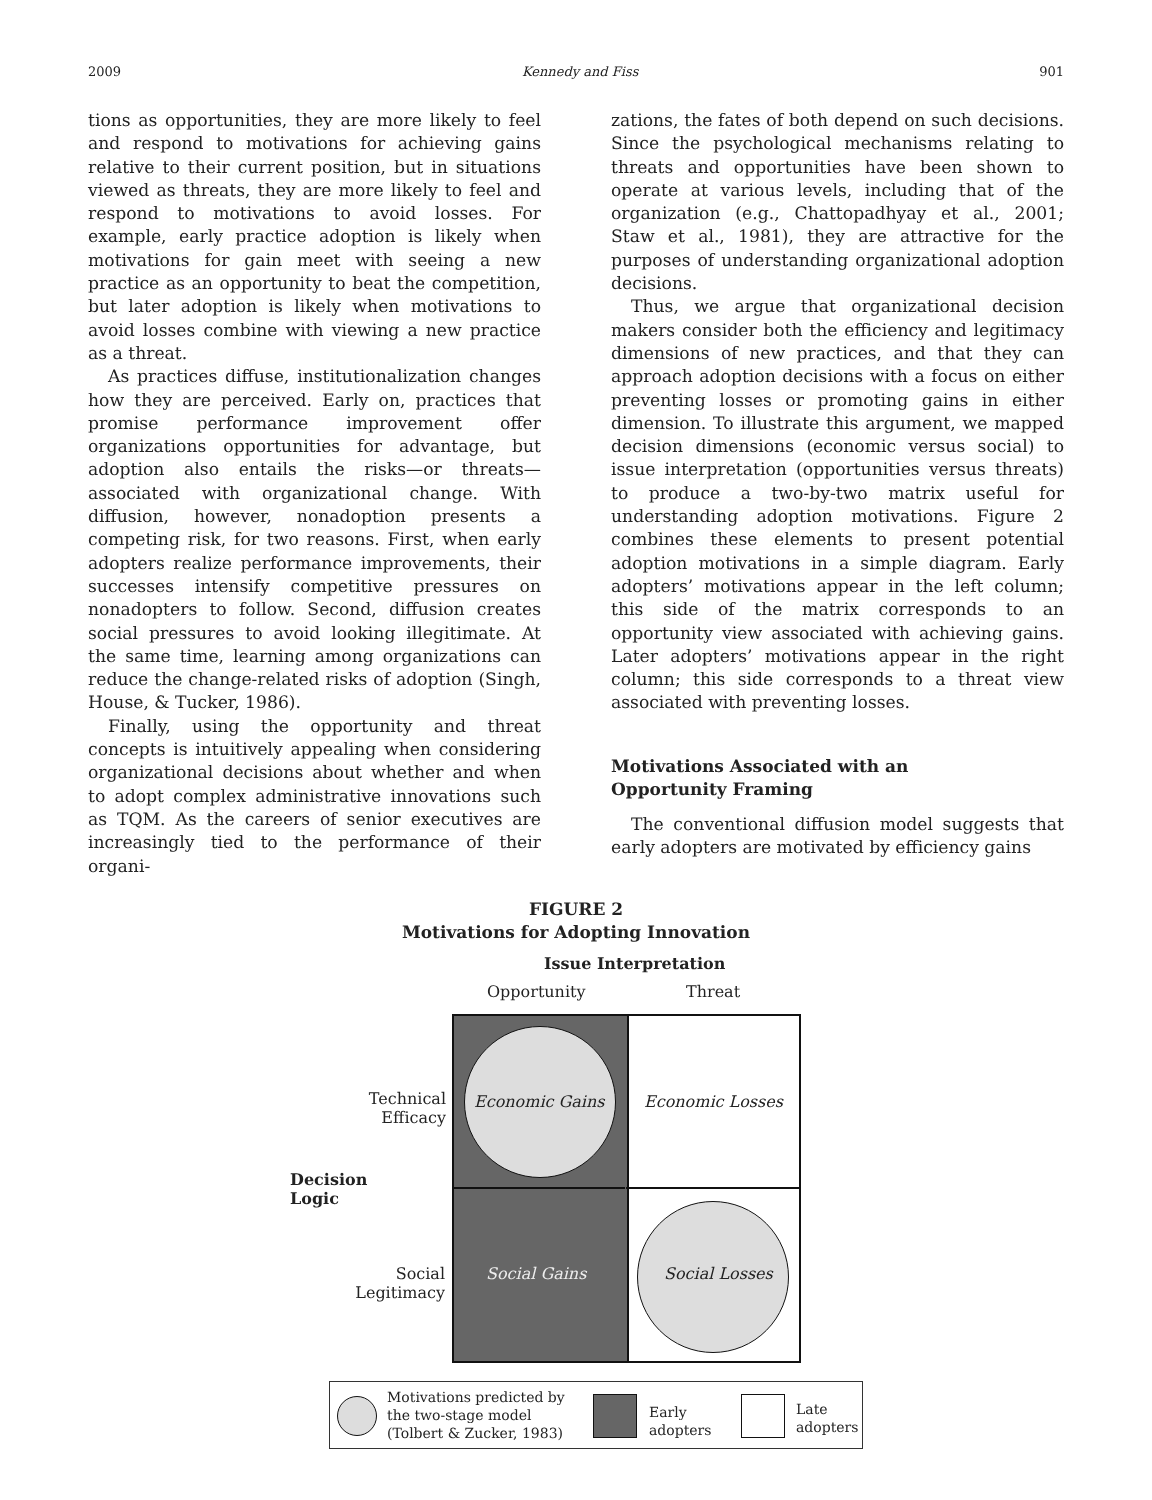2009 Kennedy and Fiss 901
tions as opportunities, they are more likely to feel and respond to motivations for achieving gains relative to their current position, but in situations viewed as threats, they are more likely to feel and respond to motivations to avoid losses. For example, early practice adoption is likely when motivations for gain meet with seeing a new practice as an opportunity to beat the competition, but later adoption is likely when motivations to avoid losses combine with viewing a new practice as a threat.
As practices diffuse, institutionalization changes how they are perceived. Early on, practices that promise performance improvement offer organizations opportunities for advantage, but adoption also entails the risks—or threats—associated with organizational change. With diffusion, however, nonadoption presents a competing risk, for two reasons. First, when early adopters realize performance improvements, their successes intensify competitive pressures on nonadopters to follow. Second, diffusion creates social pressures to avoid looking illegitimate. At the same time, learning among organizations can reduce the change-related risks of adoption (Singh, House, & Tucker, 1986).
Finally, using the opportunity and threat concepts is intuitively appealing when considering organizational decisions about whether and when to adopt complex administrative innovations such as TQM. As the careers of senior executives are increasingly tied to the performance of their organi-
zations, the fates of both depend on such decisions. Since the psychological mechanisms relating to threats and opportunities have been shown to operate at various levels, including that of the organization (e.g., Chattopadhyay et al., 2001; Staw et al., 1981), they are attractive for the purposes of understanding organizational adoption decisions.
Thus, we argue that organizational decision makers consider both the efficiency and legitimacy dimensions of new practices, and that they can approach adoption decisions with a focus on either preventing losses or promoting gains in either dimension. To illustrate this argument, we mapped decision dimensions (economic versus social) to issue interpretation (opportunities versus threats) to produce a two-by-two matrix useful for understanding adoption motivations. Figure 2 combines these elements to present potential adoption motivations in a simple diagram. Early adopters’ motivations appear in the left column; this side of the matrix corresponds to an opportunity view associated with achieving gains. Later adopters’ motivations appear in the right column; this side corresponds to a threat view associated with preventing losses.
Motivations Associated with an
Opportunity Framing
The conventional diffusion model suggests that early adopters are motivated by efficiency gains
FIGURE 2
Motivations for Adopting Innovation
Issue Interpretation
Opportunity Threat
Technical Efficacy
Decision
Logic
Social Legitimacy
Economic Gains Economic Losses
Social Gains Social Losses
Motivations predicted by
the two-stage model
(Tolbert & Zucker, 1983)
Early
adopters
Late
adopters